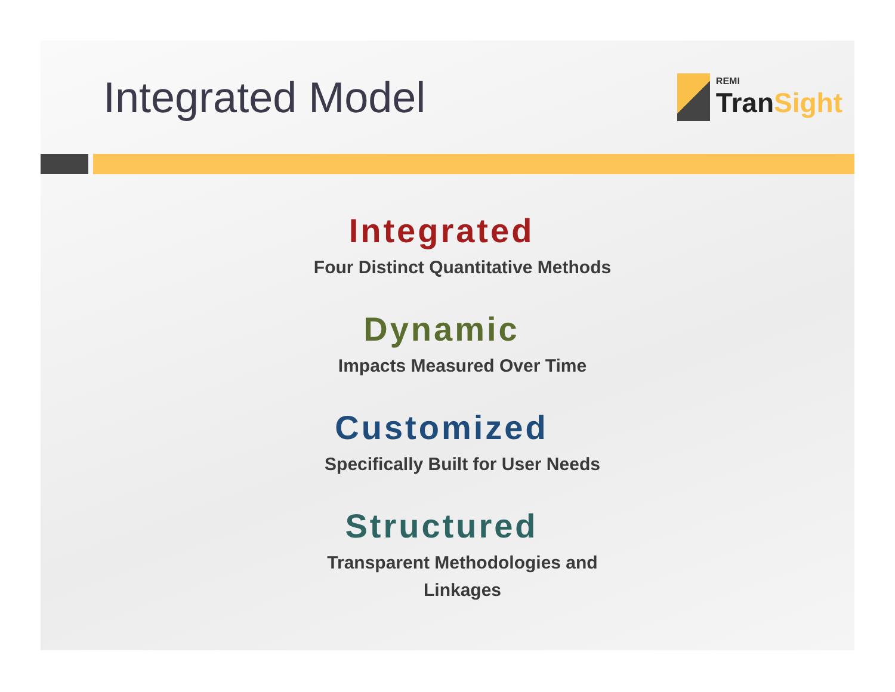Integrated Model
REMI
TranSight
Integrated
Four Distinct Quantitative Methods
Dynamic
Impacts Measured Over Time
Customized
Specifically Built for User Needs
Structured
Transparent Methodologies and
Linkages